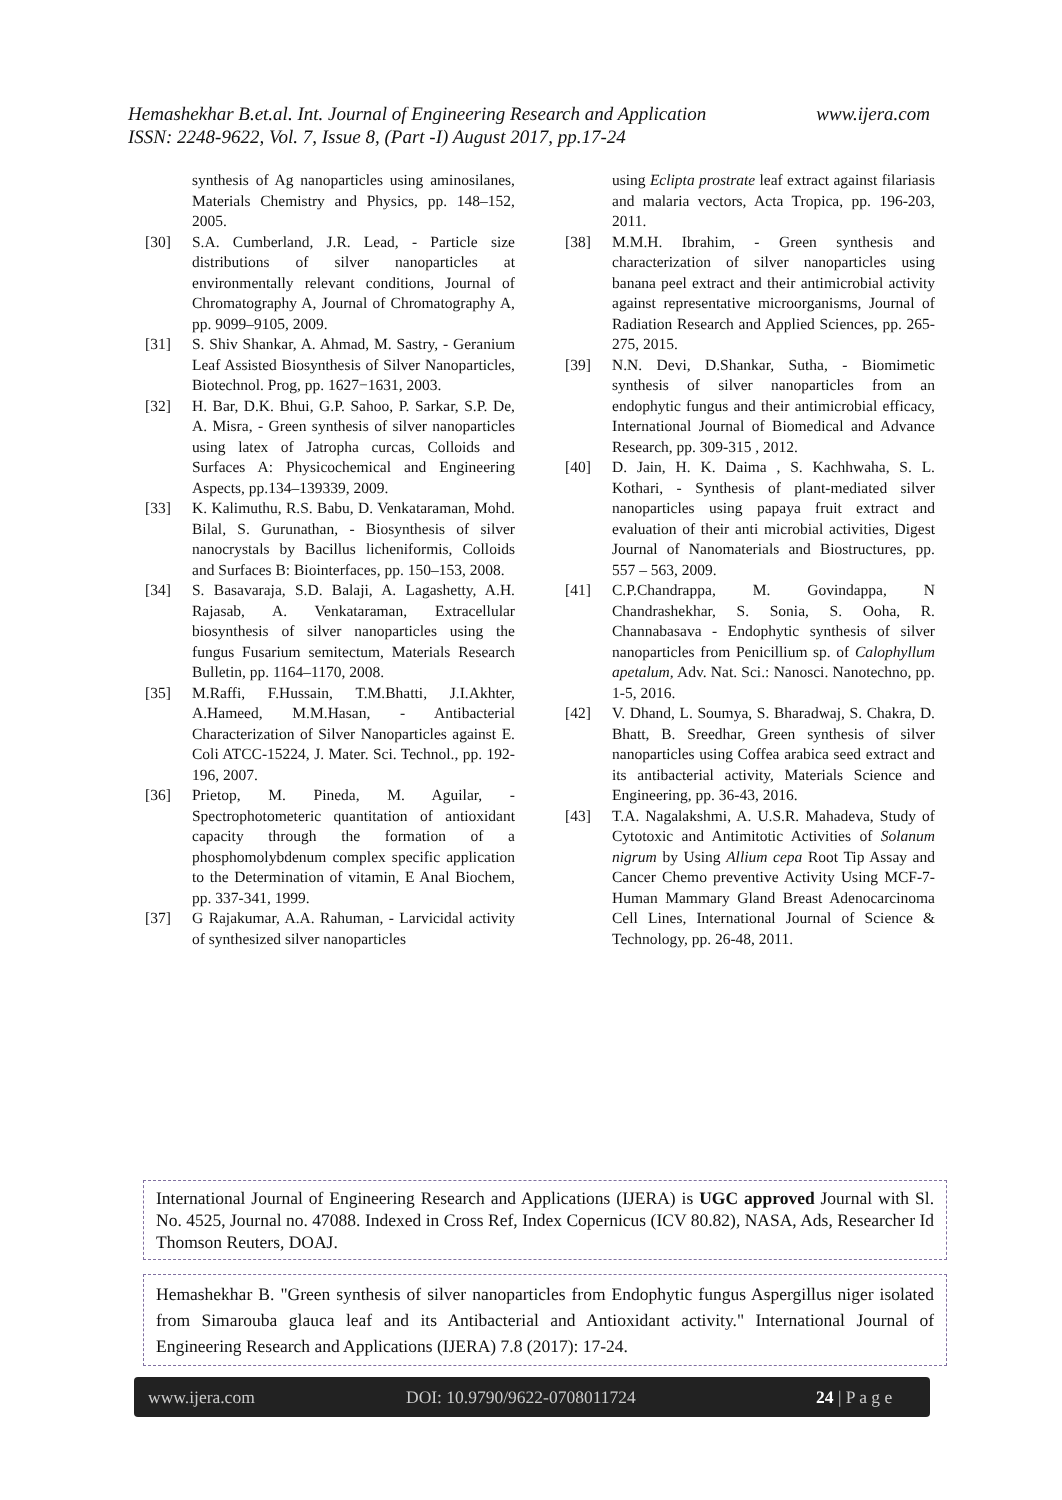www.ijera.com Hemashekhar B.et.al. Int. Journal of Engineering Research and Application
ISSN: 2248-9622, Vol. 7, Issue 8, (Part -I) August 2017, pp.17-24
synthesis of Ag nanoparticles using aminosilanes, Materials Chemistry and Physics, pp. 148–152, 2005.
[30] S.A. Cumberland, J.R. Lead, - Particle size distributions of silver nanoparticles at environmentally relevant conditions, Journal of Chromatography A, Journal of Chromatography A, pp. 9099–9105, 2009.
[31] S. Shiv Shankar, A. Ahmad, M. Sastry, - Geranium Leaf Assisted Biosynthesis of Silver Nanoparticles, Biotechnol. Prog, pp. 1627−1631, 2003.
[32] H. Bar, D.K. Bhui, G.P. Sahoo, P. Sarkar, S.P. De, A. Misra, - Green synthesis of silver nanoparticles using latex of Jatropha curcas, Colloids and Surfaces A: Physicochemical and Engineering Aspects, pp.134–139339, 2009.
[33] K. Kalimuthu, R.S. Babu, D. Venkataraman, Mohd. Bilal, S. Gurunathan, - Biosynthesis of silver nanocrystals by Bacillus licheniformis, Colloids and Surfaces B: Biointerfaces, pp. 150–153, 2008.
[34] S. Basavaraja, S.D. Balaji, A. Lagashetty, A.H. Rajasab, A. Venkataraman, Extracellular biosynthesis of silver nanoparticles using the fungus Fusarium semitectum, Materials Research Bulletin, pp. 1164–1170, 2008.
[35] M.Raffi, F.Hussain, T.M.Bhatti, J.I.Akhter, A.Hameed, M.M.Hasan, - Antibacterial Characterization of Silver Nanoparticles against E. Coli ATCC-15224, J. Mater. Sci. Technol., pp. 192-196, 2007.
[36] Prietop, M. Pineda, M. Aguilar, - Spectrophotometeric quantitation of antioxidant capacity through the formation of a phosphomolybdenum complex specific application to the Determination of vitamin, E Anal Biochem, pp. 337-341, 1999.
[37] G Rajakumar, A.A. Rahuman, - Larvicidal activity of synthesized silver nanoparticles
using Eclipta prostrate leaf extract against filariasis and malaria vectors, Acta Tropica, pp. 196-203, 2011.
[38] M.M.H. Ibrahim, - Green synthesis and characterization of silver nanoparticles using banana peel extract and their antimicrobial activity against representative microorganisms, Journal of Radiation Research and Applied Sciences, pp. 265-275, 2015.
[39] N.N. Devi, D.Shankar, Sutha, - Biomimetic synthesis of silver nanoparticles from an endophytic fungus and their antimicrobial efficacy, International Journal of Biomedical and Advance Research, pp. 309-315 , 2012.
[40] D. Jain, H. K. Daima , S. Kachhwaha, S. L. Kothari, - Synthesis of plant-mediated silver nanoparticles using papaya fruit extract and evaluation of their anti microbial activities, Digest Journal of Nanomaterials and Biostructures, pp. 557 – 563, 2009.
[41] C.P.Chandrappa, M. Govindappa, N Chandrashekhar, S. Sonia, S. Ooha, R. Channabasava - Endophytic synthesis of silver nanoparticles from Penicillium sp. of Calophyllum apetalum, Adv. Nat. Sci.: Nanosci. Nanotechno, pp. 1-5, 2016.
[42] V. Dhand, L. Soumya, S. Bharadwaj, S. Chakra, D. Bhatt, B. Sreedhar, Green synthesis of silver nanoparticles using Coffea arabica seed extract and its antibacterial activity, Materials Science and Engineering, pp. 36-43, 2016.
[43] T.A. Nagalakshmi, A. U.S.R. Mahadeva, Study of Cytotoxic and Antimitotic Activities of Solanum nigrum by Using Allium cepa Root Tip Assay and Cancer Chemo preventive Activity Using MCF-7-Human Mammary Gland Breast Adenocarcinoma Cell Lines, International Journal of Science & Technology, pp. 26-48, 2011.
International Journal of Engineering Research and Applications (IJERA) is UGC approved Journal with Sl. No. 4525, Journal no. 47088. Indexed in Cross Ref, Index Copernicus (ICV 80.82), NASA, Ads, Researcher Id Thomson Reuters, DOAJ.
Hemashekhar B. "Green synthesis of silver nanoparticles from Endophytic fungus Aspergillus niger isolated from Simarouba glauca leaf and its Antibacterial and Antioxidant activity." International Journal of Engineering Research and Applications (IJERA) 7.8 (2017): 17-24.
www.ijera.com DOI: 10.9790/9622-0708011724 24 | P a g e